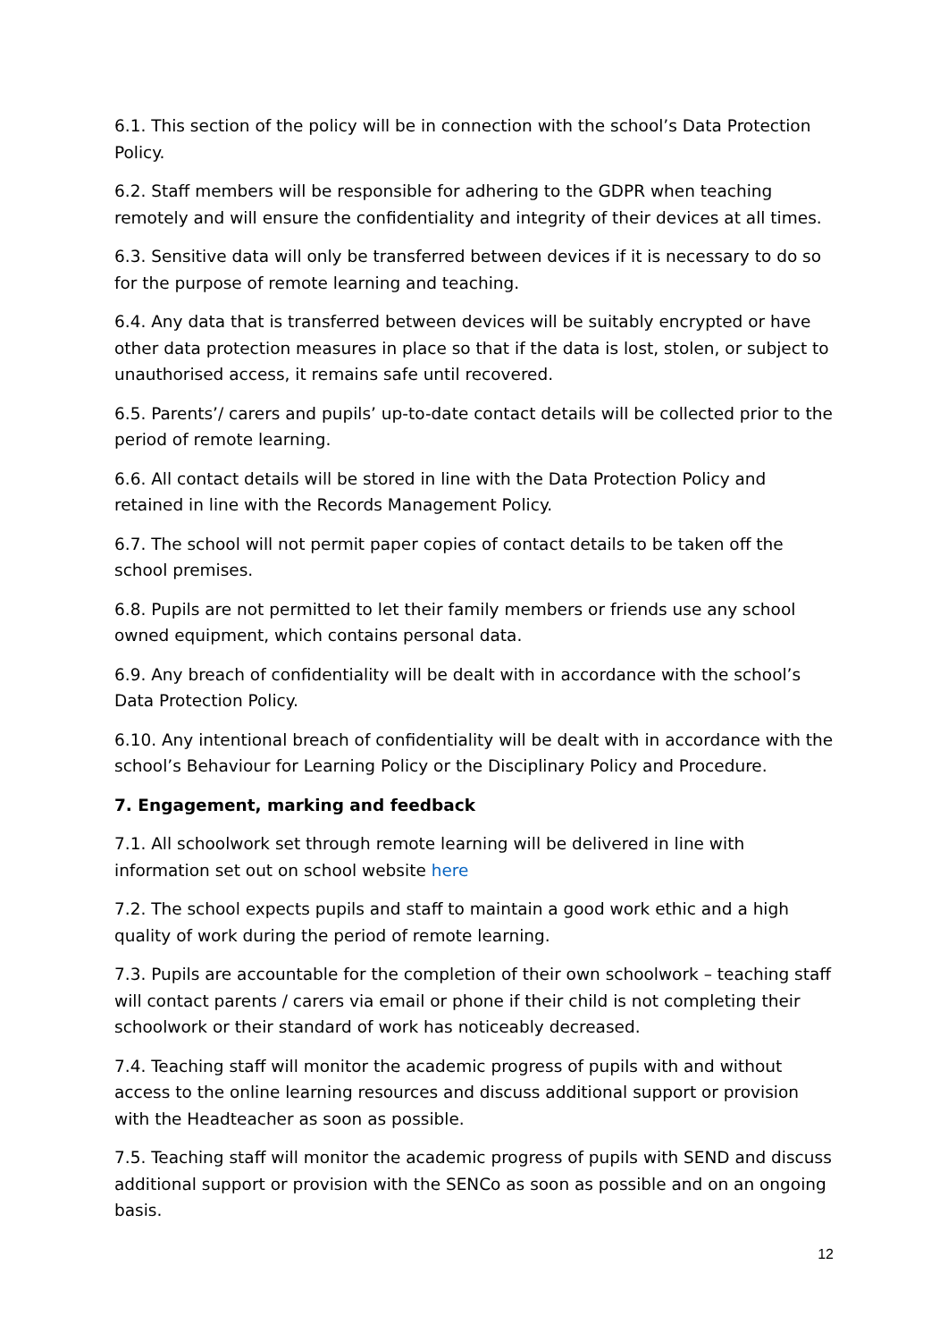6.1. This section of the policy will be in connection with the school’s Data Protection Policy.
6.2. Staff members will be responsible for adhering to the GDPR when teaching remotely and will ensure the confidentiality and integrity of their devices at all times.
6.3. Sensitive data will only be transferred between devices if it is necessary to do so for the purpose of remote learning and teaching.
6.4. Any data that is transferred between devices will be suitably encrypted or have other data protection measures in place so that if the data is lost, stolen, or subject to unauthorised access, it remains safe until recovered.
6.5. Parents’/ carers and pupils’ up-to-date contact details will be collected prior to the period of remote learning.
6.6. All contact details will be stored in line with the Data Protection Policy and retained in line with the Records Management Policy.
6.7. The school will not permit paper copies of contact details to be taken off the school premises.
6.8. Pupils are not permitted to let their family members or friends use any school owned equipment, which contains personal data.
6.9. Any breach of confidentiality will be dealt with in accordance with the school’s Data Protection Policy.
6.10. Any intentional breach of confidentiality will be dealt with in accordance with the school’s Behaviour for Learning Policy or the Disciplinary Policy and Procedure.
7. Engagement, marking and feedback
7.1. All schoolwork set through remote learning will be delivered in line with information set out on school website here
7.2. The school expects pupils and staff to maintain a good work ethic and a high quality of work during the period of remote learning.
7.3. Pupils are accountable for the completion of their own schoolwork – teaching staff will contact parents / carers via email or phone if their child is not completing their schoolwork or their standard of work has noticeably decreased.
7.4. Teaching staff will monitor the academic progress of pupils with and without access to the online learning resources and discuss additional support or provision with the Headteacher as soon as possible.
7.5. Teaching staff will monitor the academic progress of pupils with SEND and discuss additional support or provision with the SENCo as soon as possible and on an ongoing basis.
12